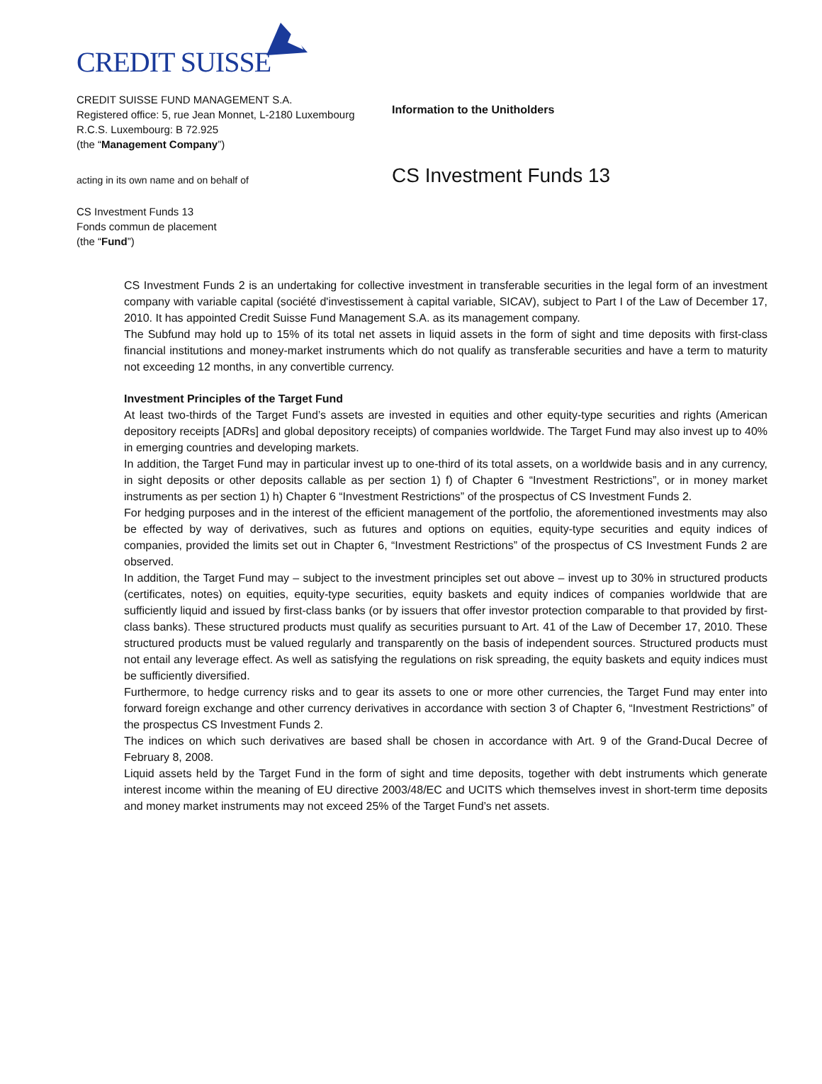CREDIT SUISSE
CREDIT SUISSE FUND MANAGEMENT S.A.
Registered office: 5, rue Jean Monnet, L-2180 Luxembourg
R.C.S. Luxembourg: B 72.925
(the “Management Company”)
Information to the Unitholders
acting in its own name and on behalf of
CS Investment Funds 13
CS Investment Funds 13
Fonds commun de placement
(the “Fund”)
CS Investment Funds 2 is an undertaking for collective investment in transferable securities in the legal form of an investment company with variable capital (société d'investissement à capital variable, SICAV), subject to Part I of the Law of December 17, 2010. It has appointed Credit Suisse Fund Management S.A. as its management company.
The Subfund may hold up to 15% of its total net assets in liquid assets in the form of sight and time deposits with first-class financial institutions and money-market instruments which do not qualify as transferable securities and have a term to maturity not exceeding 12 months, in any convertible currency.
Investment Principles of the Target Fund
At least two-thirds of the Target Fund’s assets are invested in equities and other equity-type securities and rights (American depository receipts [ADRs] and global depository receipts) of companies worldwide. The Target Fund may also invest up to 40% in emerging countries and developing markets.
In addition, the Target Fund may in particular invest up to one-third of its total assets, on a worldwide basis and in any currency, in sight deposits or other deposits callable as per section 1) f) of Chapter 6 “Investment Restrictions”, or in money market instruments as per section 1) h) Chapter 6 “Investment Restrictions” of the prospectus of CS Investment Funds 2.
For hedging purposes and in the interest of the efficient management of the portfolio, the aforementioned investments may also be effected by way of derivatives, such as futures and options on equities, equity-type securities and equity indices of companies, provided the limits set out in Chapter 6, “Investment Restrictions” of the prospectus of CS Investment Funds 2 are observed.
In addition, the Target Fund may – subject to the investment principles set out above – invest up to 30% in structured products (certificates, notes) on equities, equity-type securities, equity baskets and equity indices of companies worldwide that are sufficiently liquid and issued by first-class banks (or by issuers that offer investor protection comparable to that provided by first-class banks). These structured products must qualify as securities pursuant to Art. 41 of the Law of December 17, 2010. These structured products must be valued regularly and transparently on the basis of independent sources. Structured products must not entail any leverage effect. As well as satisfying the regulations on risk spreading, the equity baskets and equity indices must be sufficiently diversified.
Furthermore, to hedge currency risks and to gear its assets to one or more other currencies, the Target Fund may enter into forward foreign exchange and other currency derivatives in accordance with section 3 of Chapter 6, “Investment Restrictions” of the prospectus CS Investment Funds 2.
The indices on which such derivatives are based shall be chosen in accordance with Art. 9 of the Grand-Ducal Decree of February 8, 2008.
Liquid assets held by the Target Fund in the form of sight and time deposits, together with debt instruments which generate interest income within the meaning of EU directive 2003/48/EC and UCITS which themselves invest in short-term time deposits and money market instruments may not exceed 25% of the Target Fund’s net assets.